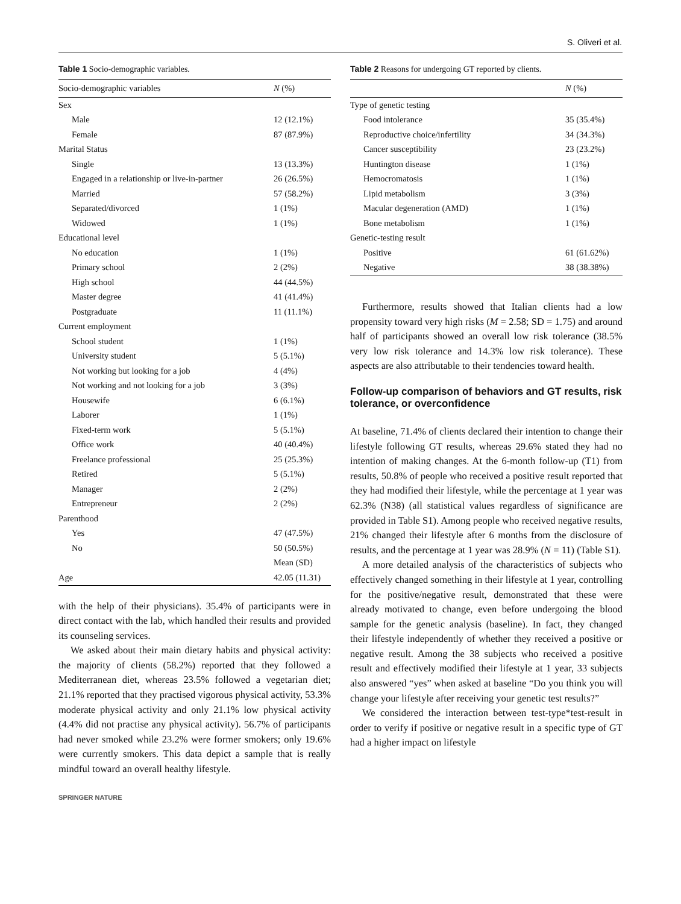S. Oliveri et al.
Table 1 Socio-demographic variables.
| Socio-demographic variables | N (%) |
| --- | --- |
| Sex | |
| Male | 12 (12.1%) |
| Female | 87 (87.9%) |
| Marital Status | |
| Single | 13 (13.3%) |
| Engaged in a relationship or live-in-partner | 26 (26.5%) |
| Married | 57 (58.2%) |
| Separated/divorced | 1 (1%) |
| Widowed | 1 (1%) |
| Educational level | |
| No education | 1 (1%) |
| Primary school | 2 (2%) |
| High school | 44 (44.5%) |
| Master degree | 41 (41.4%) |
| Postgraduate | 11 (11.1%) |
| Current employment | |
| School student | 1 (1%) |
| University student | 5 (5.1%) |
| Not working but looking for a job | 4 (4%) |
| Not working and not looking for a job | 3 (3%) |
| Housewife | 6 (6.1%) |
| Laborer | 1 (1%) |
| Fixed-term work | 5 (5.1%) |
| Office work | 40 (40.4%) |
| Freelance professional | 25 (25.3%) |
| Retired | 5 (5.1%) |
| Manager | 2 (2%) |
| Entrepreneur | 2 (2%) |
| Parenthood | |
| Yes | 47 (47.5%) |
| No | 50 (50.5%) |
| | Mean (SD) |
| Age | 42.05 (11.31) |
with the help of their physicians). 35.4% of participants were in direct contact with the lab, which handled their results and provided its counseling services.
We asked about their main dietary habits and physical activity: the majority of clients (58.2%) reported that they followed a Mediterranean diet, whereas 23.5% followed a vegetarian diet; 21.1% reported that they practised vigorous physical activity, 53.3% moderate physical activity and only 21.1% low physical activity (4.4% did not practise any physical activity). 56.7% of participants had never smoked while 23.2% were former smokers; only 19.6% were currently smokers. This data depict a sample that is really mindful toward an overall healthy lifestyle.
Table 2 Reasons for undergoing GT reported by clients.
| | N (%) |
| --- | --- |
| Type of genetic testing | |
| Food intolerance | 35 (35.4%) |
| Reproductive choice/infertility | 34 (34.3%) |
| Cancer susceptibility | 23 (23.2%) |
| Huntington disease | 1 (1%) |
| Hemocromatosis | 1 (1%) |
| Lipid metabolism | 3 (3%) |
| Macular degeneration (AMD) | 1 (1%) |
| Bone metabolism | 1 (1%) |
| Genetic-testing result | |
| Positive | 61 (61.62%) |
| Negative | 38 (38.38%) |
Furthermore, results showed that Italian clients had a low propensity toward very high risks (M = 2.58; SD = 1.75) and around half of participants showed an overall low risk tolerance (38.5% very low risk tolerance and 14.3% low risk tolerance). These aspects are also attributable to their tendencies toward health.
Follow-up comparison of behaviors and GT results, risk tolerance, or overconfidence
At baseline, 71.4% of clients declared their intention to change their lifestyle following GT results, whereas 29.6% stated they had no intention of making changes. At the 6-month follow-up (T1) from results, 50.8% of people who received a positive result reported that they had modified their lifestyle, while the percentage at 1 year was 62.3% (N38) (all statistical values regardless of significance are provided in Table S1). Among people who received negative results, 21% changed their lifestyle after 6 months from the disclosure of results, and the percentage at 1 year was 28.9% (N = 11) (Table S1).
A more detailed analysis of the characteristics of subjects who effectively changed something in their lifestyle at 1 year, controlling for the positive/negative result, demonstrated that these were already motivated to change, even before undergoing the blood sample for the genetic analysis (baseline). In fact, they changed their lifestyle independently of whether they received a positive or negative result. Among the 38 subjects who received a positive result and effectively modified their lifestyle at 1 year, 33 subjects also answered “yes” when asked at baseline “Do you think you will change your lifestyle after receiving your genetic test results?”
We considered the interaction between test-type*test-result in order to verify if positive or negative result in a specific type of GT had a higher impact on lifestyle
SPRINGER NATURE